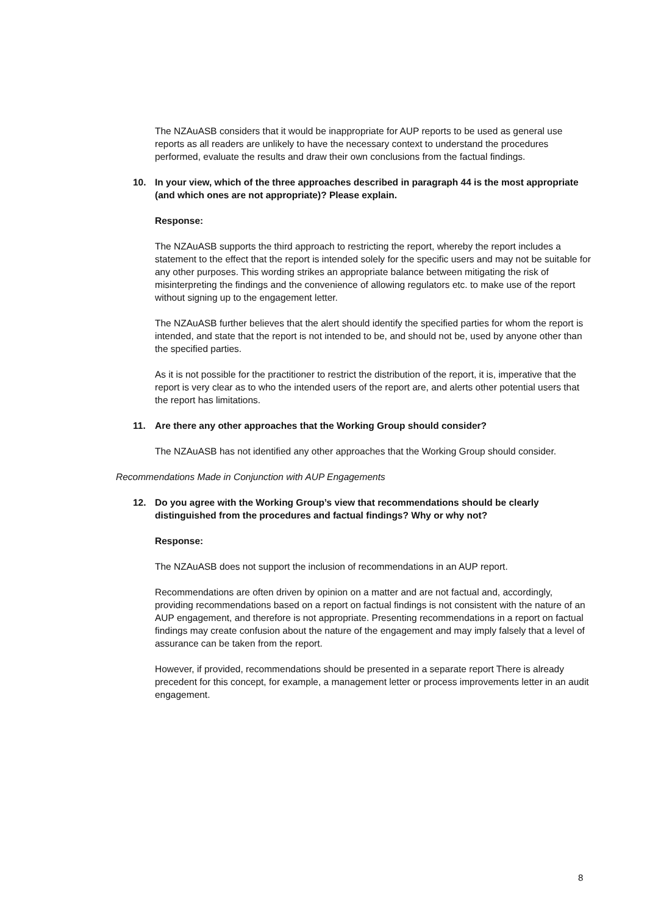The NZAuASB considers that it would be inappropriate for AUP reports to be used as general use reports as all readers are unlikely to have the necessary context to understand the procedures performed, evaluate the results and draw their own conclusions from the factual findings.
10. In your view, which of the three approaches described in paragraph 44 is the most appropriate (and which ones are not appropriate)? Please explain.
Response:
The NZAuASB supports the third approach to restricting the report, whereby the report includes a statement to the effect that the report is intended solely for the specific users and may not be suitable for any other purposes. This wording strikes an appropriate balance between mitigating the risk of misinterpreting the findings and the convenience of allowing regulators etc. to make use of the report without signing up to the engagement letter.
The NZAuASB further believes that the alert should identify the specified parties for whom the report is intended, and state that the report is not intended to be, and should not be, used by anyone other than the specified parties.
As it is not possible for the practitioner to restrict the distribution of the report, it is, imperative that the report is very clear as to who the intended users of the report are, and alerts other potential users that the report has limitations.
11. Are there any other approaches that the Working Group should consider?
The NZAuASB has not identified any other approaches that the Working Group should consider.
Recommendations Made in Conjunction with AUP Engagements
12. Do you agree with the Working Group’s view that recommendations should be clearly distinguished from the procedures and factual findings? Why or why not?
Response:
The NZAuASB does not support the inclusion of recommendations in an AUP report.
Recommendations are often driven by opinion on a matter and are not factual and, accordingly, providing recommendations based on a report on factual findings is not consistent with the nature of an AUP engagement, and therefore is not appropriate. Presenting recommendations in a report on factual findings may create confusion about the nature of the engagement and may imply falsely that a level of assurance can be taken from the report.
However, if provided, recommendations should be presented in a separate report There is already precedent for this concept, for example, a management letter or process improvements letter in an audit engagement.
8